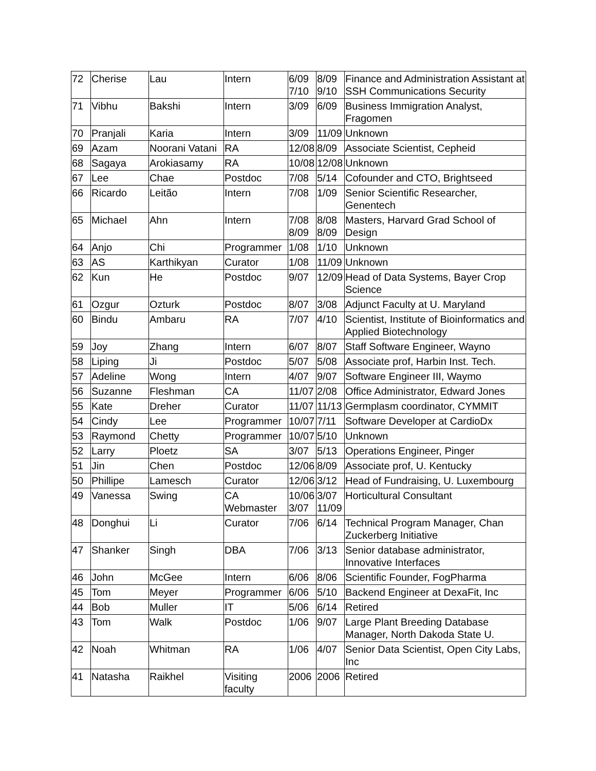| 72 | Cherise | Lau | Intern | 6/09 7/10 | 8/09 9/10 | Finance and Administration Assistant at SSH Communications Security |
| 71 | Vibhu | Bakshi | Intern | 3/09 | 6/09 | Business Immigration Analyst, Fragomen |
| 70 | Pranjali | Karia | Intern | 3/09 | 11/09 | Unknown |
| 69 | Azam | Noorani Vatani | RA | 12/08 | 8/09 | Associate Scientist, Cepheid |
| 68 | Sagaya | Arokiasamy | RA | 10/08 | 12/08 | Unknown |
| 67 | Lee | Chae | Postdoc | 7/08 | 5/14 | Cofounder and CTO, Brightseed |
| 66 | Ricardo | Leitão | Intern | 7/08 | 1/09 | Senior Scientific Researcher, Genentech |
| 65 | Michael | Ahn | Intern | 7/08 8/09 | 8/08 8/09 | Masters, Harvard Grad School of Design |
| 64 | Anjo | Chi | Programmer | 1/08 | 1/10 | Unknown |
| 63 | AS | Karthikyan | Curator | 1/08 | 11/09 | Unknown |
| 62 | Kun | He | Postdoc | 9/07 | 12/09 | Head of Data Systems, Bayer Crop Science |
| 61 | Ozgur | Ozturk | Postdoc | 8/07 | 3/08 | Adjunct Faculty at U. Maryland |
| 60 | Bindu | Ambaru | RA | 7/07 | 4/10 | Scientist, Institute of Bioinformatics and Applied Biotechnology |
| 59 | Joy | Zhang | Intern | 6/07 | 8/07 | Staff Software Engineer, Wayno |
| 58 | Liping | Ji | Postdoc | 5/07 | 5/08 | Associate prof, Harbin Inst. Tech. |
| 57 | Adeline | Wong | Intern | 4/07 | 9/07 | Software Engineer III, Waymo |
| 56 | Suzanne | Fleshman | CA | 11/07 | 2/08 | Office Administrator, Edward Jones |
| 55 | Kate | Dreher | Curator | 11/07 | 11/13 | Germplasm coordinator, CYMMIT |
| 54 | Cindy | Lee | Programmer | 10/07 | 7/11 | Software Developer at CardioDx |
| 53 | Raymond | Chetty | Programmer | 10/07 | 5/10 | Unknown |
| 52 | Larry | Ploetz | SA | 3/07 | 5/13 | Operations Engineer, Pinger |
| 51 | Jin | Chen | Postdoc | 12/06 | 8/09 | Associate prof, U. Kentucky |
| 50 | Phillipe | Lamesch | Curator | 12/06 | 3/12 | Head of Fundraising, U. Luxembourg |
| 49 | Vanessa | Swing | CA Webmaster | 10/06 3/07 | 3/07 11/09 | Horticultural Consultant |
| 48 | Donghui | Li | Curator | 7/06 | 6/14 | Technical Program Manager, Chan Zuckerberg Initiative |
| 47 | Shanker | Singh | DBA | 7/06 | 3/13 | Senior database administrator, Innovative Interfaces |
| 46 | John | McGee | Intern | 6/06 | 8/06 | Scientific Founder, FogPharma |
| 45 | Tom | Meyer | Programmer | 6/06 | 5/10 | Backend Engineer at DexaFit, Inc |
| 44 | Bob | Muller | IT | 5/06 | 6/14 | Retired |
| 43 | Tom | Walk | Postdoc | 1/06 | 9/07 | Large Plant Breeding Database Manager, North Dakoda State U. |
| 42 | Noah | Whitman | RA | 1/06 | 4/07 | Senior Data Scientist, Open City Labs, Inc |
| 41 | Natasha | Raikhel | Visiting faculty | 2006 | 2006 | Retired |